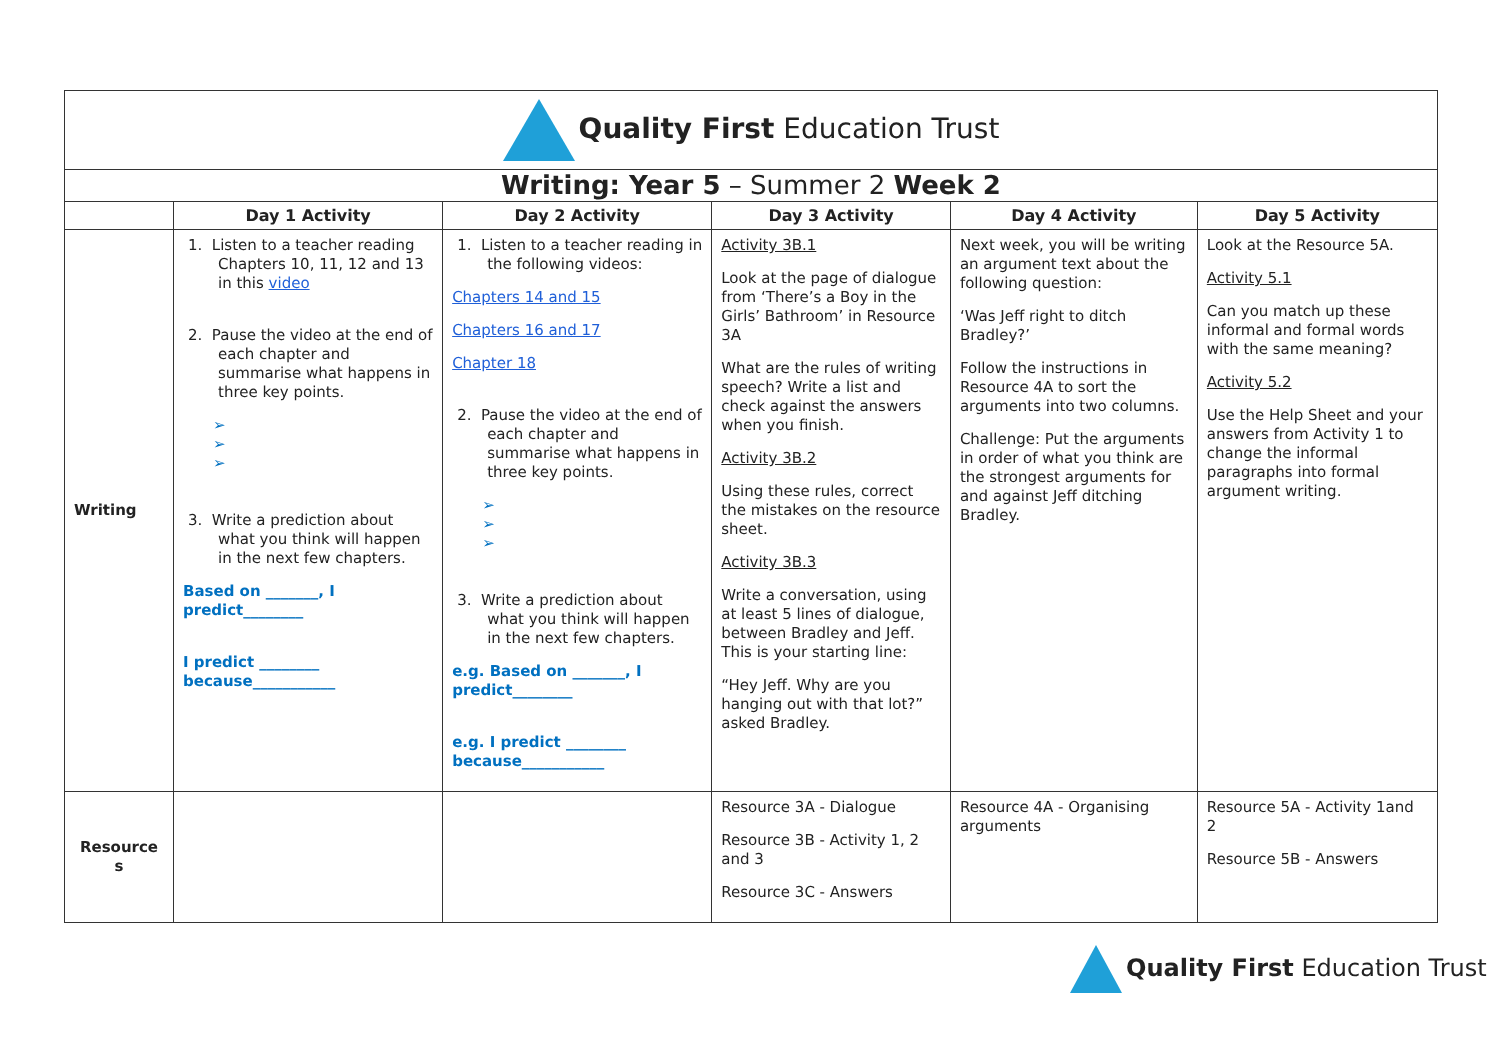| Quality First Education Trust | | | | | |
| Writing: Year 5 – Summer 2 Week 2 | | | | | |
| | Day 1 Activity | Day 2 Activity | Day 3 Activity | Day 4 Activity | Day 5 Activity |
| Writing | 1. Listen to a teacher reading Chapters 10, 11, 12 and 13 in this video 2. Pause the video at the end of each chapter and summarise what happens in three key points. ➢ ➢ ➢ 3. Write a prediction about what you think will happen in the next few chapters. Based on _______, I predict________ I predict ________ because___________ | 1. Listen to a teacher reading in the following videos: Chapters 14 and 15 Chapters 16 and 17 Chapter 18 2. Pause the video at the end of each chapter and summarise what happens in three key points. ➢ ➢ ➢ 3. Write a prediction about what you think will happen in the next few chapters. e.g. Based on _______, I predict________ e.g. I predict ________ because___________ | Activity 3B.1 Look at the page of dialogue from ‘There’s a Boy in the Girls’ Bathroom’ in Resource 3A What are the rules of writing speech? Write a list and check against the answers when you finish. Activity 3B.2 Using these rules, correct the mistakes on the resource sheet. Activity 3B.3 Write a conversation, using at least 5 lines of dialogue, between Bradley and Jeff. This is your starting line: “Hey Jeff. Why are you hanging out with that lot?” asked Bradley. | Next week, you will be writing an argument text about the following question: ‘Was Jeff right to ditch Bradley?’ Follow the instructions in Resource 4A to sort the arguments into two columns. Challenge: Put the arguments in order of what you think are the strongest arguments for and against Jeff ditching Bradley. | Look at the Resource 5A. Activity 5.1 Can you match up these informal and formal words with the same meaning? Activity 5.2 Use the Help Sheet and your answers from Activity 1 to change the informal paragraphs into formal argument writing. |
| Resource s | | | Resource 3A - Dialogue Resource 3B - Activity 1, 2 and 3 Resource 3C - Answers | Resource 4A - Organising arguments | Resource 5A - Activity 1and 2 Resource 5B - Answers |
Quality First Education Trust